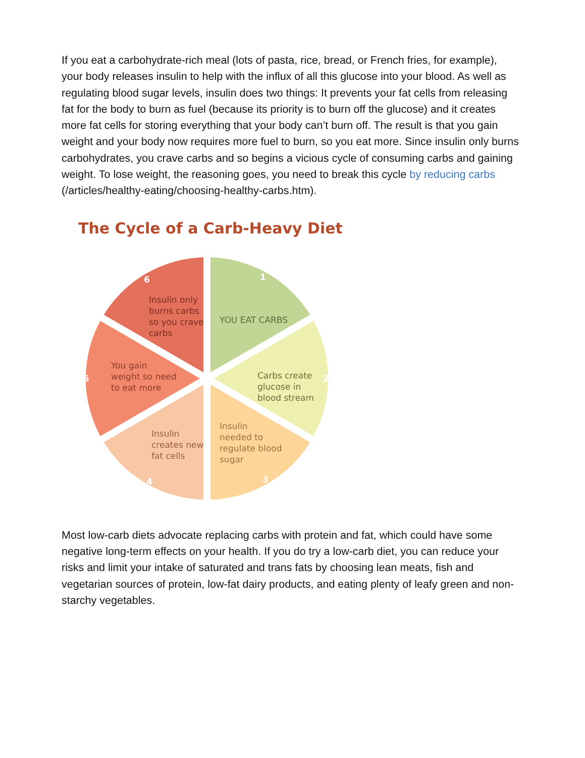If you eat a carbohydrate-rich meal (lots of pasta, rice, bread, or French fries, for example), your body releases insulin to help with the influx of all this glucose into your blood. As well as regulating blood sugar levels, insulin does two things: It prevents your fat cells from releasing fat for the body to burn as fuel (because its priority is to burn off the glucose) and it creates more fat cells for storing everything that your body can’t burn off. The result is that you gain weight and your body now requires more fuel to burn, so you eat more. Since insulin only burns carbohydrates, you crave carbs and so begins a vicious cycle of consuming carbs and gaining weight. To lose weight, the reasoning goes, you need to break this cycle by reducing carbs (/articles/healthy-eating/choosing-healthy-carbs.htm).
The Cycle of a Carb-Heavy Diet
YOU EAT CARBS
Carbs create
glucose in
blood stream
Insulin
needed to
regulate blood
sugar
Insulin
creates new
fat cells
You gain
weight so need
to eat more
Insulin only
burns carbs
so you crave
carbs
1
2
3
4
5
6
Most low-carb diets advocate replacing carbs with protein and fat, which could have some negative long-term effects on your health. If you do try a low-carb diet, you can reduce your risks and limit your intake of saturated and trans fats by choosing lean meats, fish and vegetarian sources of protein, low-fat dairy products, and eating plenty of leafy green and non-starchy vegetables.